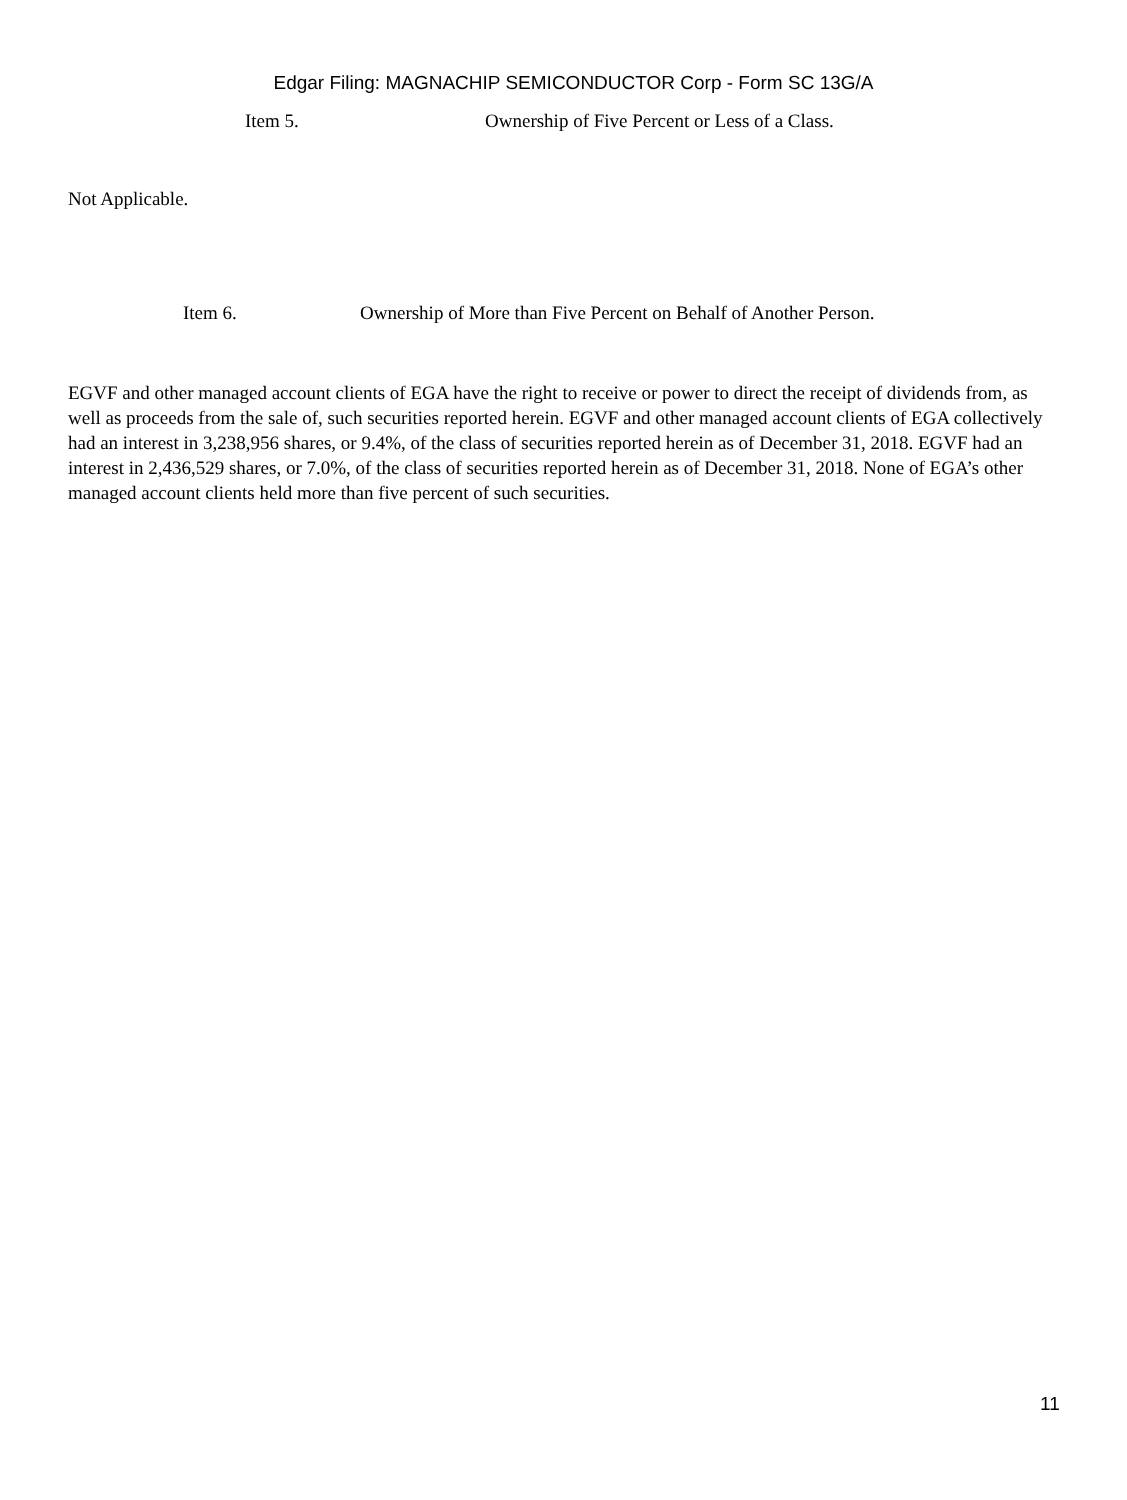Edgar Filing: MAGNACHIP SEMICONDUCTOR Corp - Form SC 13G/A
Item 5. Ownership of Five Percent or Less of a Class.
Not Applicable.
Item 6. Ownership of More than Five Percent on Behalf of Another Person.
EGVF and other managed account clients of EGA have the right to receive or power to direct the receipt of dividends from, as well as proceeds from the sale of, such securities reported herein. EGVF and other managed account clients of EGA collectively had an interest in 3,238,956 shares, or 9.4%, of the class of securities reported herein as of December 31, 2018. EGVF had an interest in 2,436,529 shares, or 7.0%, of the class of securities reported herein as of December 31, 2018. None of EGA’s other managed account clients held more than five percent of such securities.
11